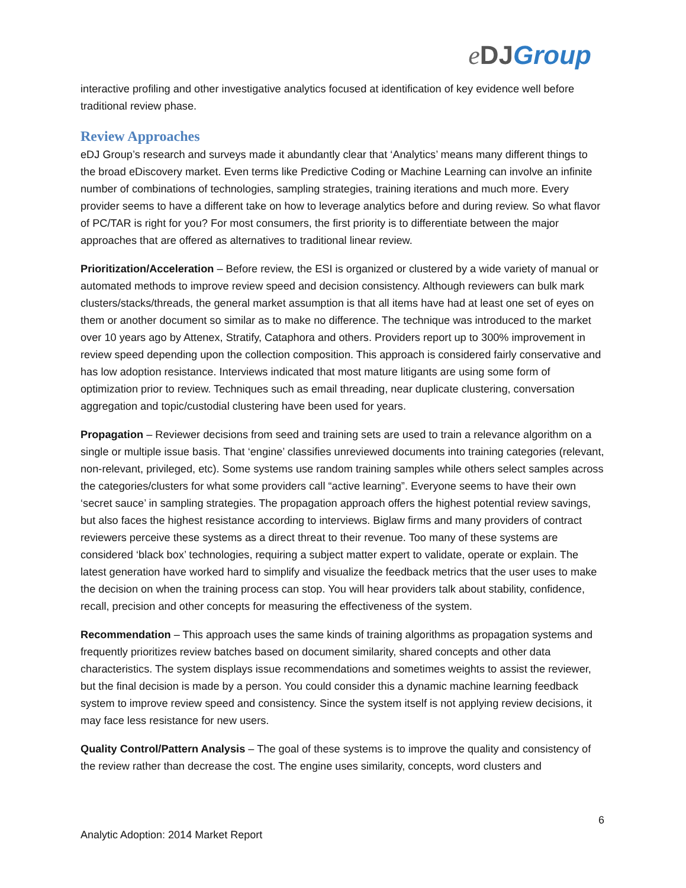eDJ Group
interactive profiling and other investigative analytics focused at identification of key evidence well before traditional review phase.
Review Approaches
eDJ Group’s research and surveys made it abundantly clear that ‘Analytics’ means many different things to the broad eDiscovery market. Even terms like Predictive Coding or Machine Learning can involve an infinite number of combinations of technologies, sampling strategies, training iterations and much more. Every provider seems to have a different take on how to leverage analytics before and during review. So what flavor of PC/TAR is right for you? For most consumers, the first priority is to differentiate between the major approaches that are offered as alternatives to traditional linear review.
Prioritization/Acceleration – Before review, the ESI is organized or clustered by a wide variety of manual or automated methods to improve review speed and decision consistency. Although reviewers can bulk mark clusters/stacks/threads, the general market assumption is that all items have had at least one set of eyes on them or another document so similar as to make no difference. The technique was introduced to the market over 10 years ago by Attenex, Stratify, Cataphora and others. Providers report up to 300% improvement in review speed depending upon the collection composition. This approach is considered fairly conservative and has low adoption resistance. Interviews indicated that most mature litigants are using some form of optimization prior to review. Techniques such as email threading, near duplicate clustering, conversation aggregation and topic/custodial clustering have been used for years.
Propagation – Reviewer decisions from seed and training sets are used to train a relevance algorithm on a single or multiple issue basis. That ‘engine’ classifies unreviewed documents into training categories (relevant, non-relevant, privileged, etc). Some systems use random training samples while others select samples across the categories/clusters for what some providers call “active learning”. Everyone seems to have their own ‘secret sauce’ in sampling strategies. The propagation approach offers the highest potential review savings, but also faces the highest resistance according to interviews. Biglaw firms and many providers of contract reviewers perceive these systems as a direct threat to their revenue. Too many of these systems are considered ‘black box’ technologies, requiring a subject matter expert to validate, operate or explain. The latest generation have worked hard to simplify and visualize the feedback metrics that the user uses to make the decision on when the training process can stop. You will hear providers talk about stability, confidence, recall, precision and other concepts for measuring the effectiveness of the system.
Recommendation – This approach uses the same kinds of training algorithms as propagation systems and frequently prioritizes review batches based on document similarity, shared concepts and other data characteristics. The system displays issue recommendations and sometimes weights to assist the reviewer, but the final decision is made by a person. You could consider this a dynamic machine learning feedback system to improve review speed and consistency. Since the system itself is not applying review decisions, it may face less resistance for new users.
Quality Control/Pattern Analysis – The goal of these systems is to improve the quality and consistency of the review rather than decrease the cost. The engine uses similarity, concepts, word clusters and
6
Analytic Adoption: 2014 Market Report